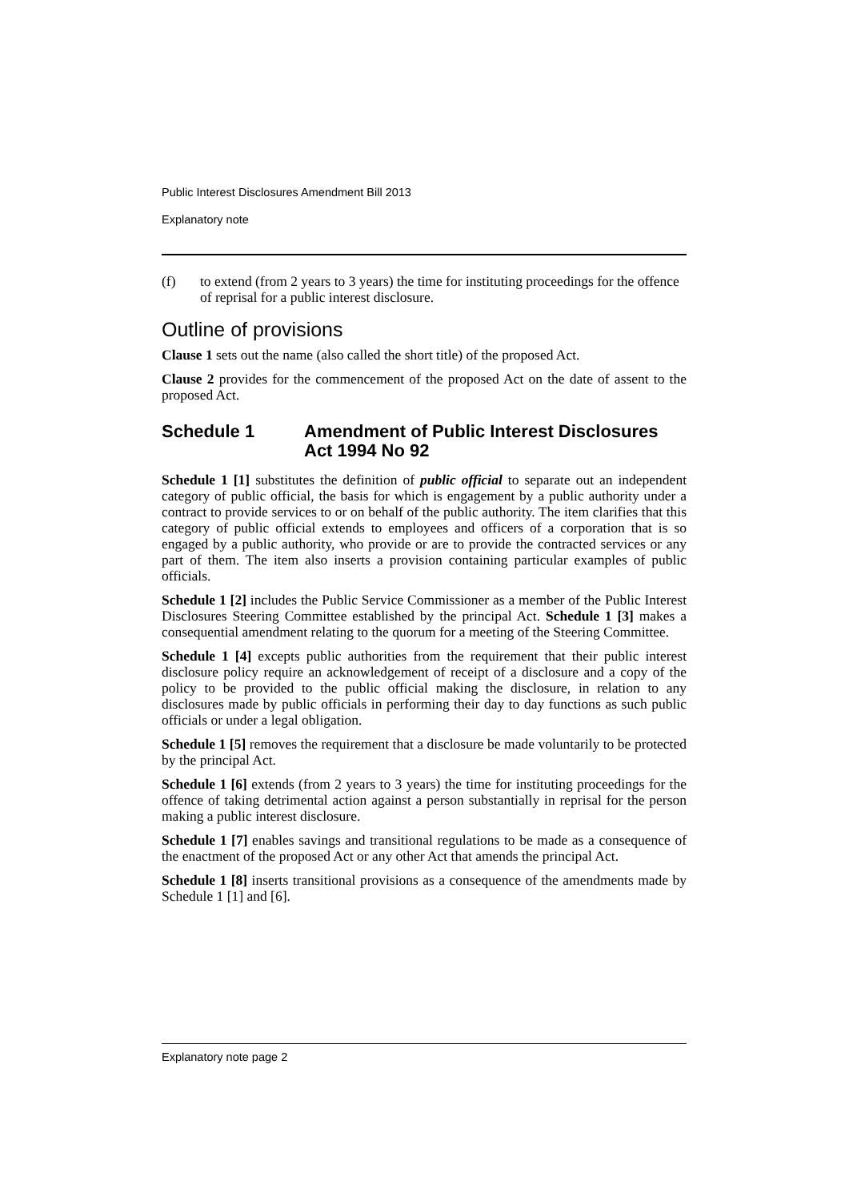Public Interest Disclosures Amendment Bill 2013
Explanatory note
(f) to extend (from 2 years to 3 years) the time for instituting proceedings for the offence of reprisal for a public interest disclosure.
Outline of provisions
Clause 1 sets out the name (also called the short title) of the proposed Act.
Clause 2 provides for the commencement of the proposed Act on the date of assent to the proposed Act.
Schedule 1 Amendment of Public Interest Disclosures Act 1994 No 92
Schedule 1 [1] substitutes the definition of public official to separate out an independent category of public official, the basis for which is engagement by a public authority under a contract to provide services to or on behalf of the public authority. The item clarifies that this category of public official extends to employees and officers of a corporation that is so engaged by a public authority, who provide or are to provide the contracted services or any part of them. The item also inserts a provision containing particular examples of public officials.
Schedule 1 [2] includes the Public Service Commissioner as a member of the Public Interest Disclosures Steering Committee established by the principal Act. Schedule 1 [3] makes a consequential amendment relating to the quorum for a meeting of the Steering Committee.
Schedule 1 [4] excepts public authorities from the requirement that their public interest disclosure policy require an acknowledgement of receipt of a disclosure and a copy of the policy to be provided to the public official making the disclosure, in relation to any disclosures made by public officials in performing their day to day functions as such public officials or under a legal obligation.
Schedule 1 [5] removes the requirement that a disclosure be made voluntarily to be protected by the principal Act.
Schedule 1 [6] extends (from 2 years to 3 years) the time for instituting proceedings for the offence of taking detrimental action against a person substantially in reprisal for the person making a public interest disclosure.
Schedule 1 [7] enables savings and transitional regulations to be made as a consequence of the enactment of the proposed Act or any other Act that amends the principal Act.
Schedule 1 [8] inserts transitional provisions as a consequence of the amendments made by Schedule 1 [1] and [6].
Explanatory note page 2